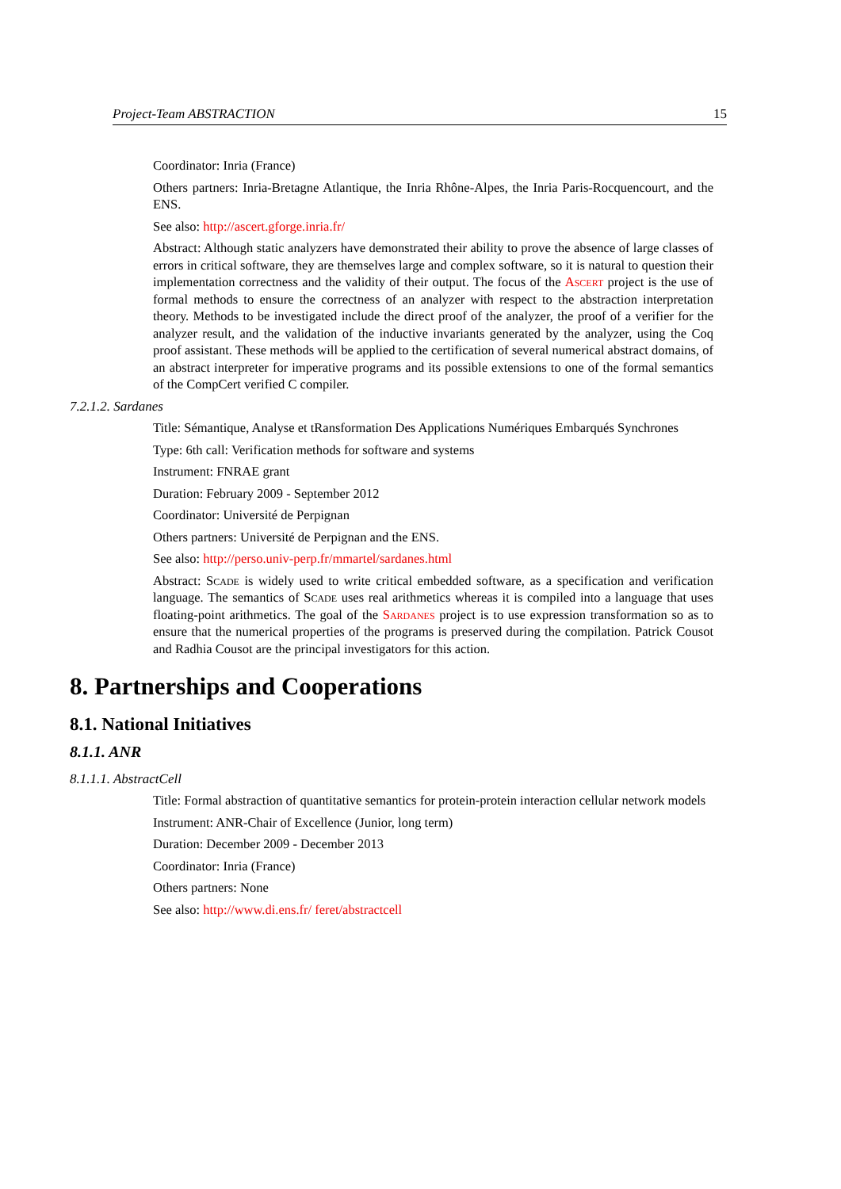Project-Team ABSTRACTION 15
Coordinator: Inria (France)
Others partners: Inria-Bretagne Atlantique, the Inria Rhône-Alpes, the Inria Paris-Rocquencourt, and the ENS.
See also: http://ascert.gforge.inria.fr/
Abstract: Although static analyzers have demonstrated their ability to prove the absence of large classes of errors in critical software, they are themselves large and complex software, so it is natural to question their implementation correctness and the validity of their output. The focus of the Ascert project is the use of formal methods to ensure the correctness of an analyzer with respect to the abstraction interpretation theory. Methods to be investigated include the direct proof of the analyzer, the proof of a verifier for the analyzer result, and the validation of the inductive invariants generated by the analyzer, using the Coq proof assistant. These methods will be applied to the certification of several numerical abstract domains, of an abstract interpreter for imperative programs and its possible extensions to one of the formal semantics of the CompCert verified C compiler.
7.2.1.2. Sardanes
Title: Sémantique, Analyse et tRansformation Des Applications Numériques Embarqués Synchrones
Type: 6th call: Verification methods for software and systems
Instrument: FNRAE grant
Duration: February 2009 - September 2012
Coordinator: Université de Perpignan
Others partners: Université de Perpignan and the ENS.
See also: http://perso.univ-perp.fr/mmartel/sardanes.html
Abstract: Scade is widely used to write critical embedded software, as a specification and verification language. The semantics of Scade uses real arithmetics whereas it is compiled into a language that uses floating-point arithmetics. The goal of the Sardanes project is to use expression transformation so as to ensure that the numerical properties of the programs is preserved during the compilation. Patrick Cousot and Radhia Cousot are the principal investigators for this action.
8. Partnerships and Cooperations
8.1. National Initiatives
8.1.1. ANR
8.1.1.1. AbstractCell
Title: Formal abstraction of quantitative semantics for protein-protein interaction cellular network models
Instrument: ANR-Chair of Excellence (Junior, long term)
Duration: December 2009 - December 2013
Coordinator: Inria (France)
Others partners: None
See also: http://www.di.ens.fr/ feret/abstractcell